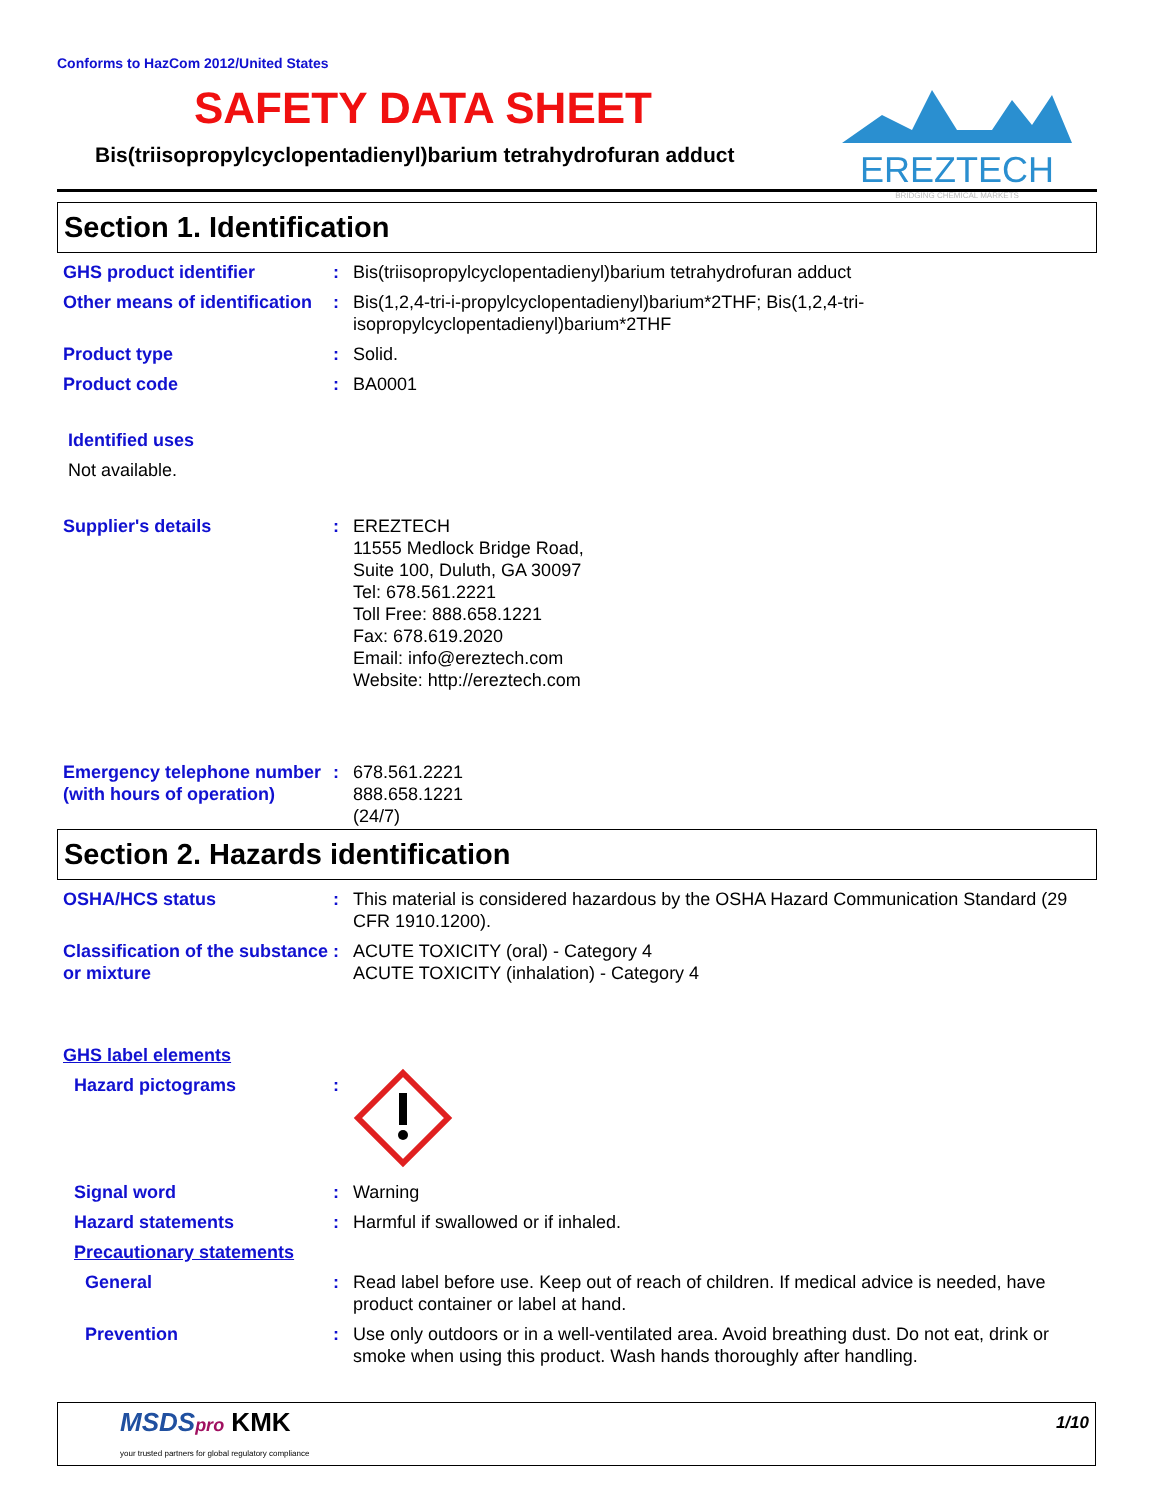Conforms to HazCom 2012/United States
SAFETY DATA SHEET
Bis(triisopropylcyclopentadienyl)barium tetrahydrofuran adduct
EREZTECH
BRIDGING CHEMICAL MARKETS
Section 1. Identification
GHS product identifier : Bis(triisopropylcyclopentadienyl)barium tetrahydrofuran adduct
Other means of identification
: Bis(1,2,4-tri-i-propylcyclopentadienyl)barium*2THF; Bis(1,2,4-tri-isopropylcyclopentadienyl)barium*2THF
Product type : Solid.
Product code : BA0001
Identified uses
Not available.
Supplier's details : EREZTECH
11555 Medlock Bridge Road,
Suite 100, Duluth, GA 30097
Tel: 678.561.2221
Toll Free: 888.658.1221
Fax: 678.619.2020
Email: info@ereztech.com
Website: http://ereztech.com
Emergency telephone number (with hours of operation)
: 678.561.2221
888.658.1221
(24/7)
Section 2. Hazards identification
OSHA/HCS status : This material is considered hazardous by the OSHA Hazard Communication Standard (29 CFR 1910.1200).
Classification of the substance or mixture
: ACUTE TOXICITY (oral) - Category 4
ACUTE TOXICITY (inhalation) - Category 4
GHS label elements
Hazard pictograms :
Signal word : Warning
Hazard statements : Harmful if swallowed or if inhaled.
Precautionary statements
General : Read label before use. Keep out of reach of children. If medical advice is needed, have product container or label at hand.
Prevention : Use only outdoors or in a well-ventilated area. Avoid breathing dust. Do not eat, drink or smoke when using this product. Wash hands thoroughly after handling.
MSDSpro KMK
your trusted partners for global regulatory compliance
1/10